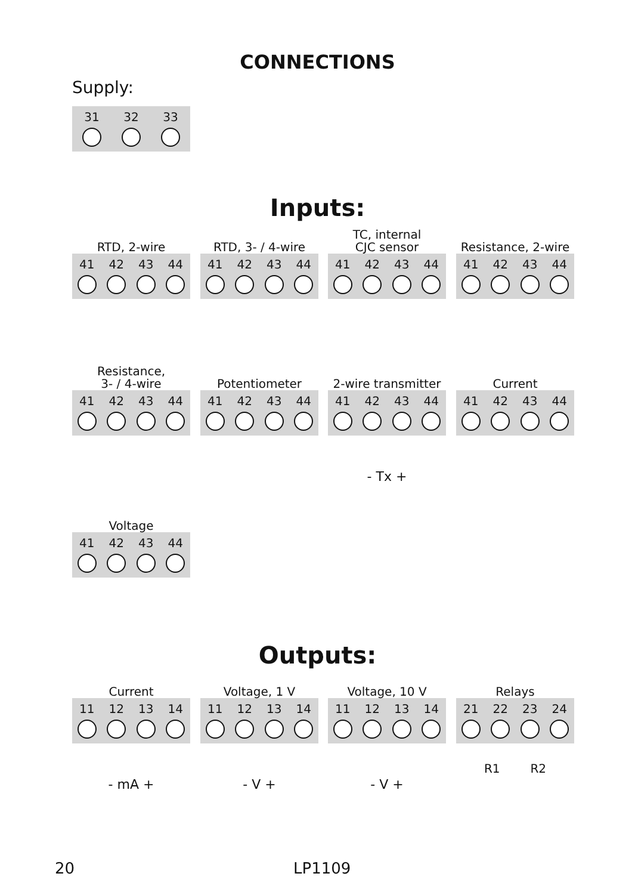CONNECTIONS
Supply:
31 32 33
Inputs:
RTD, 2-wire
41 42 43 44
RTD, 3- / 4-wire
41 42 43 44
TC, internal
CJC sensor
41 42 43 44
Resistance, 2-wire
41 42 43 44
Resistance,
3- / 4-wire
41 42 43 44
Potentiometer
41 42 43 44
2-wire transmitter
41 42 43 44
- Tx +
Current
41 42 43 44
Voltage
41 42 43 44
Outputs:
Current
11 12 13 14
- mA +
Voltage, 1 V
11 12 13 14
- V +
Voltage, 10 V
11 12 13 14
- V +
Relays
21 22 23 24
R1 R2
20 LP1109